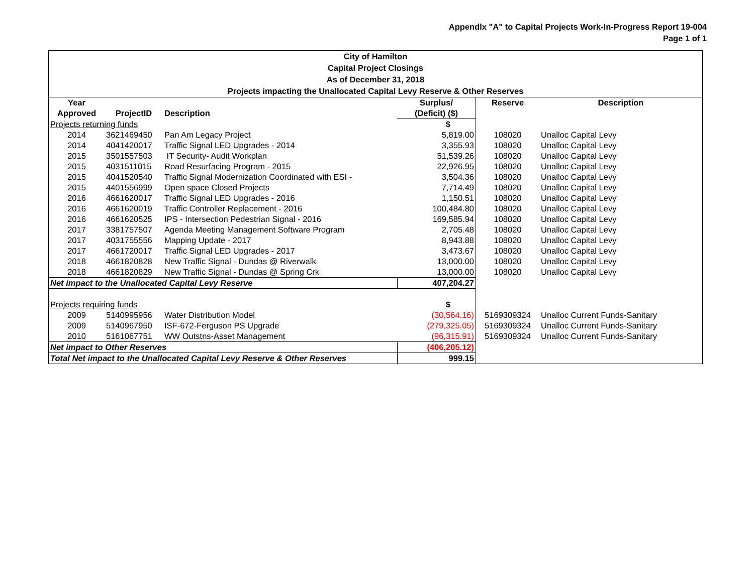Appendlx "A" to Capital Projects Work-In-Progress Report 19-004
Page 1 of 1
City of Hamilton
Capital Project Closings
As of December 31, 2018
Projects impacting the Unallocated Capital Levy Reserve & Other Reserves
| Year Approved | ProjectID | Description | Surplus/ (Deficit) ($) | Reserve | Description |
| --- | --- | --- | --- | --- | --- |
| Projects returning funds | | | $ | | |
| 2014 | 3621469450 | Pan Am Legacy Project | 5,819.00 | 108020 | Unalloc Capital Levy |
| 2014 | 4041420017 | Traffic Signal LED Upgrades - 2014 | 3,355.93 | 108020 | Unalloc Capital Levy |
| 2015 | 3501557503 | IT Security- Audit Workplan | 51,539.26 | 108020 | Unalloc Capital Levy |
| 2015 | 4031511015 | Road Resurfacing Program - 2015 | 22,926.95 | 108020 | Unalloc Capital Levy |
| 2015 | 4041520540 | Traffic Signal Modernization Coordinated with ESI - | 3,504.36 | 108020 | Unalloc Capital Levy |
| 2015 | 4401556999 | Open space Closed Projects | 7,714.49 | 108020 | Unalloc Capital Levy |
| 2016 | 4661620017 | Traffic Signal LED Upgrades - 2016 | 1,150.51 | 108020 | Unalloc Capital Levy |
| 2016 | 4661620019 | Traffic Controller Replacement - 2016 | 100,484.80 | 108020 | Unalloc Capital Levy |
| 2016 | 4661620525 | IPS - Intersection Pedestrian Signal - 2016 | 169,585.94 | 108020 | Unalloc Capital Levy |
| 2017 | 3381757507 | Agenda Meeting Management Software Program | 2,705.48 | 108020 | Unalloc Capital Levy |
| 2017 | 4031755556 | Mapping Update - 2017 | 8,943.88 | 108020 | Unalloc Capital Levy |
| 2017 | 4661720017 | Traffic Signal LED Upgrades - 2017 | 3,473.67 | 108020 | Unalloc Capital Levy |
| 2018 | 4661820828 | New Traffic Signal - Dundas @ Riverwalk | 13,000.00 | 108020 | Unalloc Capital Levy |
| 2018 | 4661820829 | New Traffic Signal - Dundas @ Spring Crk | 13,000.00 | 108020 | Unalloc Capital Levy |
| Net impact to the Unallocated Capital Levy Reserve | | | 407,204.27 | | |
| Projects requiring funds | | | $ | | |
| 2009 | 5140995956 | Water Distribution Model | (30,564.16) | 5169309324 | Unalloc Current Funds-Sanitary |
| 2009 | 5140967950 | ISF-672-Ferguson PS Upgrade | (279,325.05) | 5169309324 | Unalloc Current Funds-Sanitary |
| 2010 | 5161067751 | WW Outstns-Asset Management | (96,315.91) | 5169309324 | Unalloc Current Funds-Sanitary |
| Net impact to Other Reserves | | | (406,205.12) | | |
| Total Net impact to the Unallocated Capital Levy Reserve & Other Reserves | | | 999.15 | | |